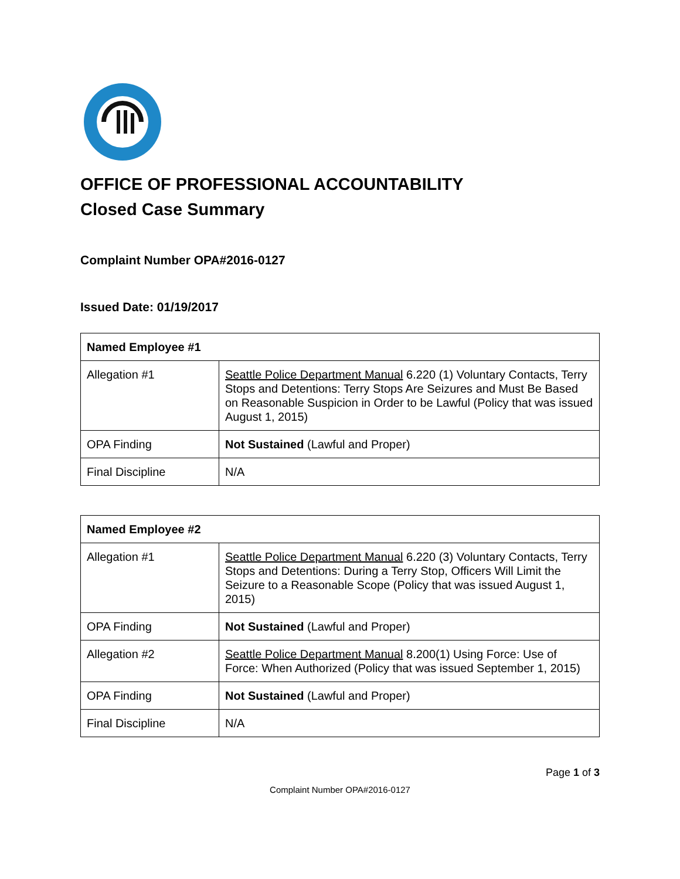OFFICE OF PROFESSIONAL ACCOUNTABILITY
Closed Case Summary
Complaint Number OPA#2016-0127
Issued Date: 01/19/2017
| Named Employee #1 | |
| --- | --- |
| Allegation #1 | Seattle Police Department Manual 6.220 (1) Voluntary Contacts, Terry Stops and Detentions: Terry Stops Are Seizures and Must Be Based on Reasonable Suspicion in Order to be Lawful (Policy that was issued August 1, 2015) |
| OPA Finding | Not Sustained (Lawful and Proper) |
| Final Discipline | N/A |
| Named Employee #2 | |
| --- | --- |
| Allegation #1 | Seattle Police Department Manual 6.220 (3) Voluntary Contacts, Terry Stops and Detentions: During a Terry Stop, Officers Will Limit the Seizure to a Reasonable Scope (Policy that was issued August 1, 2015) |
| OPA Finding | Not Sustained (Lawful and Proper) |
| Allegation #2 | Seattle Police Department Manual 8.200(1) Using Force: Use of Force: When Authorized (Policy that was issued September 1, 2015) |
| OPA Finding | Not Sustained (Lawful and Proper) |
| Final Discipline | N/A |
Page 1 of 3
Complaint Number OPA#2016-0127